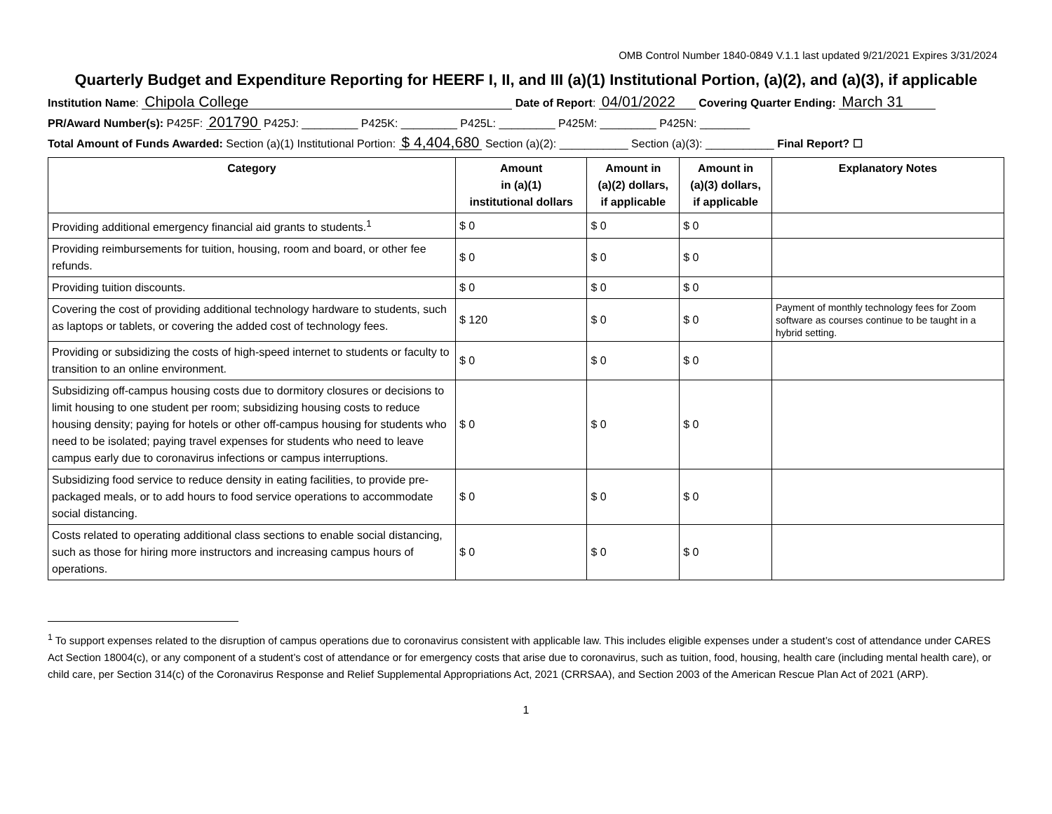OMB Control Number 1840-0849 V.1.1 last updated 9/21/2021 Expires 3/31/2024
Quarterly Budget and Expenditure Reporting for HEERF I, II, and III (a)(1) Institutional Portion, (a)(2), and (a)(3), if applicable
Institution Name: Chipola College Date of Report: 04/01/2022 Covering Quarter Ending: March 31
PR/Award Number(s): P425F: 201790 P425J: _________ P425K: _________ P425L: _________ P425M: _________ P425N: ________
Total Amount of Funds Awarded: Section (a)(1) Institutional Portion: $ 4,404,680 Section (a)(2): ___________ Section (a)(3): ___________ Final Report? ☐
| Category | Amount in (a)(1) institutional dollars | Amount in (a)(2) dollars, if applicable | Amount in (a)(3) dollars, if applicable | Explanatory Notes |
| --- | --- | --- | --- | --- |
| Providing additional emergency financial aid grants to students.<sup>1</sup> | $ 0 | $ 0 | $ 0 | |
| Providing reimbursements for tuition, housing, room and board, or other fee refunds. | $ 0 | $ 0 | $ 0 | |
| Providing tuition discounts. | $ 0 | $ 0 | $ 0 | |
| Covering the cost of providing additional technology hardware to students, such as laptops or tablets, or covering the added cost of technology fees. | $ 120 | $ 0 | $ 0 | Payment of monthly technology fees for Zoom software as courses continue to be taught in a hybrid setting. |
| Providing or subsidizing the costs of high-speed internet to students or faculty to transition to an online environment. | $ 0 | $ 0 | $ 0 | |
| Subsidizing off-campus housing costs due to dormitory closures or decisions to limit housing to one student per room; subsidizing housing costs to reduce housing density; paying for hotels or other off-campus housing for students who need to be isolated; paying travel expenses for students who need to leave campus early due to coronavirus infections or campus interruptions. | $ 0 | $ 0 | $ 0 | |
| Subsidizing food service to reduce density in eating facilities, to provide pre-packaged meals, or to add hours to food service operations to accommodate social distancing. | $ 0 | $ 0 | $ 0 | |
| Costs related to operating additional class sections to enable social distancing, such as those for hiring more instructors and increasing campus hours of operations. | $ 0 | $ 0 | $ 0 | |
<sup>1</sup> To support expenses related to the disruption of campus operations due to coronavirus consistent with applicable law. This includes eligible expenses under a student’s cost of attendance under CARES Act Section 18004(c), or any component of a student’s cost of attendance or for emergency costs that arise due to coronavirus, such as tuition, food, housing, health care (including mental health care), or child care, per Section 314(c) of the Coronavirus Response and Relief Supplemental Appropriations Act, 2021 (CRRSAA), and Section 2003 of the American Rescue Plan Act of 2021 (ARP).
1